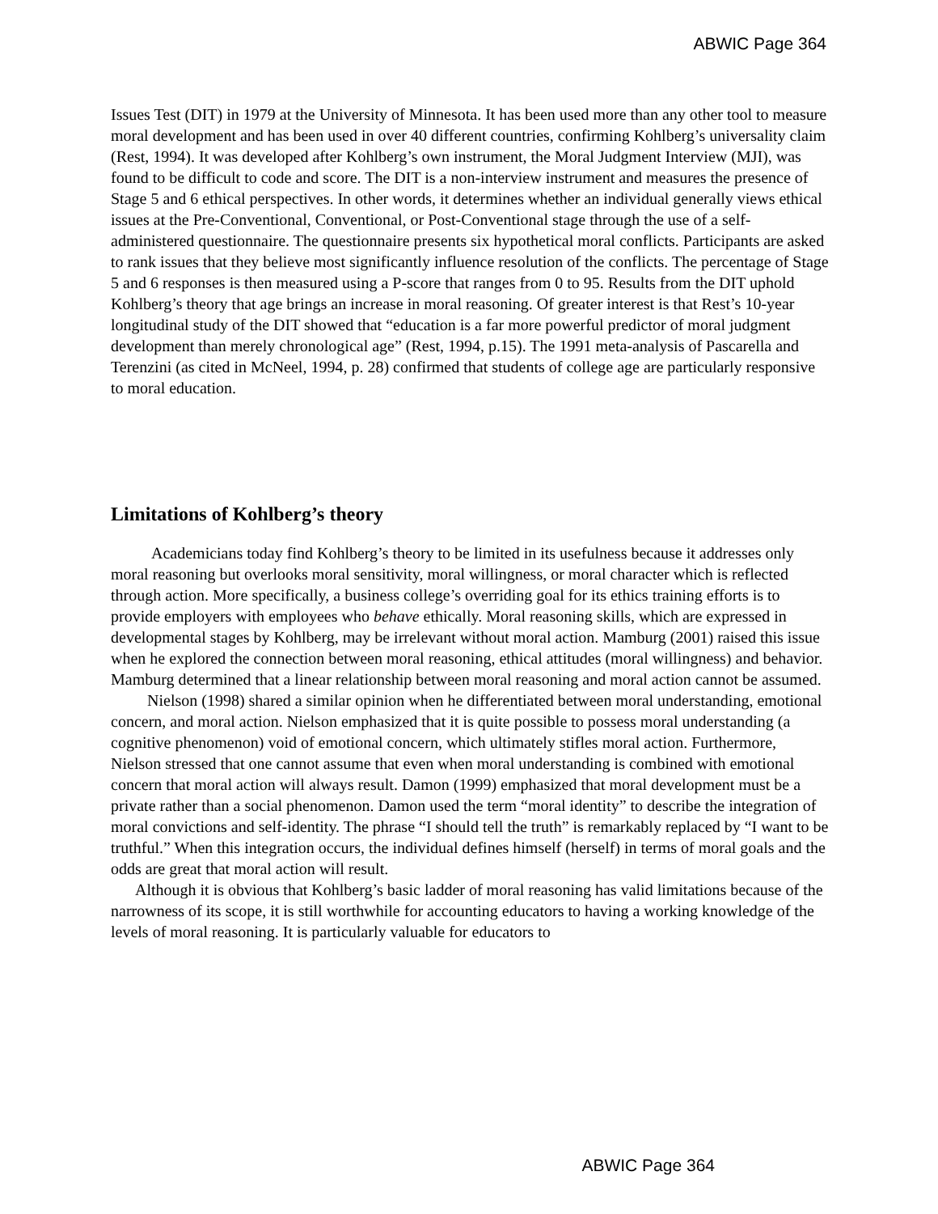ABWIC Page 364
Issues Test (DIT) in 1979 at the University of Minnesota. It has been used more than any other tool to measure moral development and has been used in over 40 different countries, confirming Kohlberg’s universality claim (Rest, 1994). It was developed after Kohlberg’s own instrument, the Moral Judgment Interview (MJI), was found to be difficult to code and score. The DIT is a non-interview instrument and measures the presence of Stage 5 and 6 ethical perspectives. In other words, it determines whether an individual generally views ethical issues at the Pre-Conventional, Conventional, or Post-Conventional stage through the use of a self-administered questionnaire. The questionnaire presents six hypothetical moral conflicts. Participants are asked to rank issues that they believe most significantly influence resolution of the conflicts. The percentage of Stage 5 and 6 responses is then measured using a P-score that ranges from 0 to 95. Results from the DIT uphold Kohlberg’s theory that age brings an increase in moral reasoning. Of greater interest is that Rest’s 10-year longitudinal study of the DIT showed that “education is a far more powerful predictor of moral judgment development than merely chronological age” (Rest, 1994, p.15). The 1991 meta-analysis of Pascarella and Terenzini (as cited in McNeel, 1994, p. 28) confirmed that students of college age are particularly responsive to moral education.
Limitations of Kohlberg’s theory
Academicians today find Kohlberg’s theory to be limited in its usefulness because it addresses only moral reasoning but overlooks moral sensitivity, moral willingness, or moral character which is reflected through action. More specifically, a business college’s overriding goal for its ethics training efforts is to provide employers with employees who behave ethically. Moral reasoning skills, which are expressed in developmental stages by Kohlberg, may be irrelevant without moral action. Mamburg (2001) raised this issue when he explored the connection between moral reasoning, ethical attitudes (moral willingness) and behavior. Mamburg determined that a linear relationship between moral reasoning and moral action cannot be assumed.
Nielson (1998) shared a similar opinion when he differentiated between moral understanding, emotional concern, and moral action. Nielson emphasized that it is quite possible to possess moral understanding (a cognitive phenomenon) void of emotional concern, which ultimately stifles moral action. Furthermore, Nielson stressed that one cannot assume that even when moral understanding is combined with emotional concern that moral action will always result. Damon (1999) emphasized that moral development must be a private rather than a social phenomenon. Damon used the term “moral identity” to describe the integration of moral convictions and self-identity. The phrase “I should tell the truth” is remarkably replaced by “I want to be truthful.” When this integration occurs, the individual defines himself (herself) in terms of moral goals and the odds are great that moral action will result.
Although it is obvious that Kohlberg’s basic ladder of moral reasoning has valid limitations because of the narrowness of its scope, it is still worthwhile for accounting educators to having a working knowledge of the levels of moral reasoning. It is particularly valuable for educators to
ABWIC Page 364